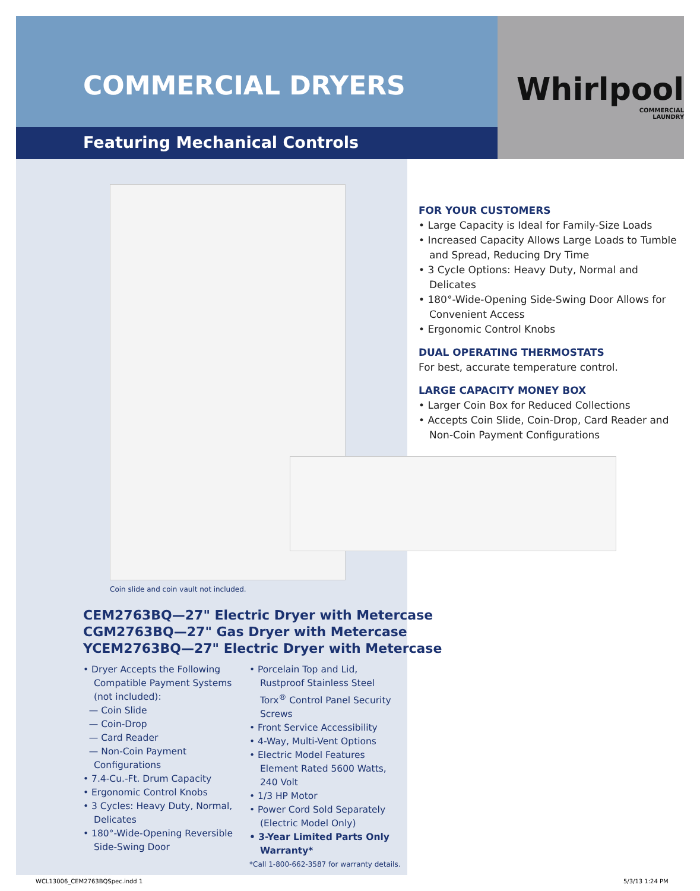COMMERCIAL DRYERS
Featuring Mechanical Controls
Whirlpool
COMMERCIAL
LAUNDRY
FOR YOUR CUSTOMERS
• Large Capacity is Ideal for Family-Size Loads
• Increased Capacity Allows Large Loads to Tumble and Spread, Reducing Dry Time
• 3 Cycle Options: Heavy Duty, Normal and Delicates
• 180°-Wide-Opening Side-Swing Door Allows for Convenient Access
• Ergonomic Control Knobs
DUAL OPERATING THERMOSTATS
For best, accurate temperature control.
LARGE CAPACITY MONEY BOX
• Larger Coin Box for Reduced Collections
• Accepts Coin Slide, Coin-Drop, Card Reader and Non-Coin Payment Configurations
Coin slide and coin vault not included.
CEM2763BQ—27" Electric Dryer with Metercase
CGM2763BQ—27" Gas Dryer with Metercase
YCEM2763BQ—27" Electric Dryer with Metercase
• Dryer Accepts the Following Compatible Payment Systems (not included):
— Coin Slide
— Coin-Drop
— Card Reader
— Non-Coin Payment Configurations
• 7.4-Cu.-Ft. Drum Capacity
• Ergonomic Control Knobs
• 3 Cycles: Heavy Duty, Normal, Delicates
• 180°-Wide-Opening Reversible Side-Swing Door
• Porcelain Top and Lid, Rustproof Stainless Steel Torx<sup>®</sup> Control Panel Security Screws
• Front Service Accessibility
• 4-Way, Multi-Vent Options
• Electric Model Features Element Rated 5600 Watts, 240 Volt
• 1/3 HP Motor
• Power Cord Sold Separately (Electric Model Only)
• 3-Year Limited Parts Only Warranty*
*Call 1-800-662-3587 for warranty details.
WCL13006_CEM2763BQSpec.indd 1 5/3/13 1:24 PM